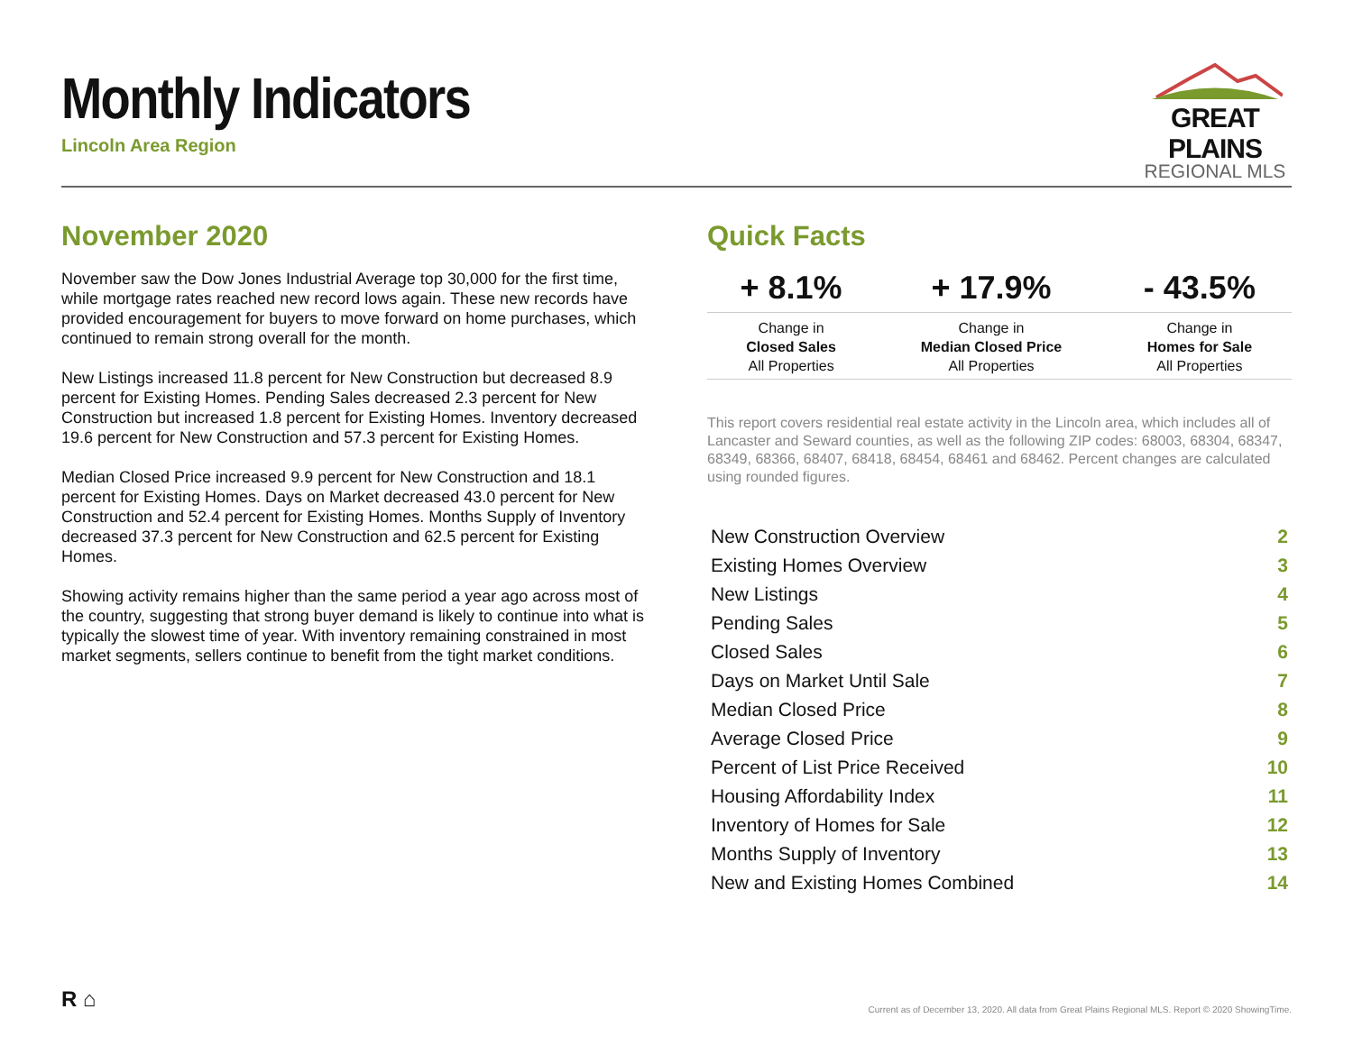Monthly Indicators
Lincoln Area Region
GREAT PLAINS
REGIONAL MLS
November 2020
November saw the Dow Jones Industrial Average top 30,000 for the first time, while mortgage rates reached new record lows again. These new records have provided encouragement for buyers to move forward on home purchases, which continued to remain strong overall for the month.
New Listings increased 11.8 percent for New Construction but decreased 8.9 percent for Existing Homes. Pending Sales decreased 2.3 percent for New Construction but increased 1.8 percent for Existing Homes. Inventory decreased 19.6 percent for New Construction and 57.3 percent for Existing Homes.
Median Closed Price increased 9.9 percent for New Construction and 18.1 percent for Existing Homes. Days on Market decreased 43.0 percent for New Construction and 52.4 percent for Existing Homes. Months Supply of Inventory decreased 37.3 percent for New Construction and 62.5 percent for Existing Homes.
Showing activity remains higher than the same period a year ago across most of the country, suggesting that strong buyer demand is likely to continue into what is typically the slowest time of year. With inventory remaining constrained in most market segments, sellers continue to benefit from the tight market conditions.
Quick Facts
| + 8.1% | + 17.9% | - 43.5% |
| --- | --- | --- |
| Change in Closed Sales All Properties | Change in Median Closed Price All Properties | Change in Homes for Sale All Properties |
This report covers residential real estate activity in the Lincoln area, which includes all of Lancaster and Seward counties, as well as the following ZIP codes: 68003, 68304, 68347, 68349, 68366, 68407, 68418, 68454, 68461 and 68462. Percent changes are calculated using rounded figures.
| New Construction Overview | 2 |
| Existing Homes Overview | 3 |
| New Listings | 4 |
| Pending Sales | 5 |
| Closed Sales | 6 |
| Days on Market Until Sale | 7 |
| Median Closed Price | 8 |
| Average Closed Price | 9 |
| Percent of List Price Received | 10 |
| Housing Affordability Index | 11 |
| Inventory of Homes for Sale | 12 |
| Months Supply of Inventory | 13 |
| New and Existing Homes Combined | 14 |
R ⌂
Current as of December 13, 2020. All data from Great Plains Regional MLS. Report © 2020 ShowingTime.